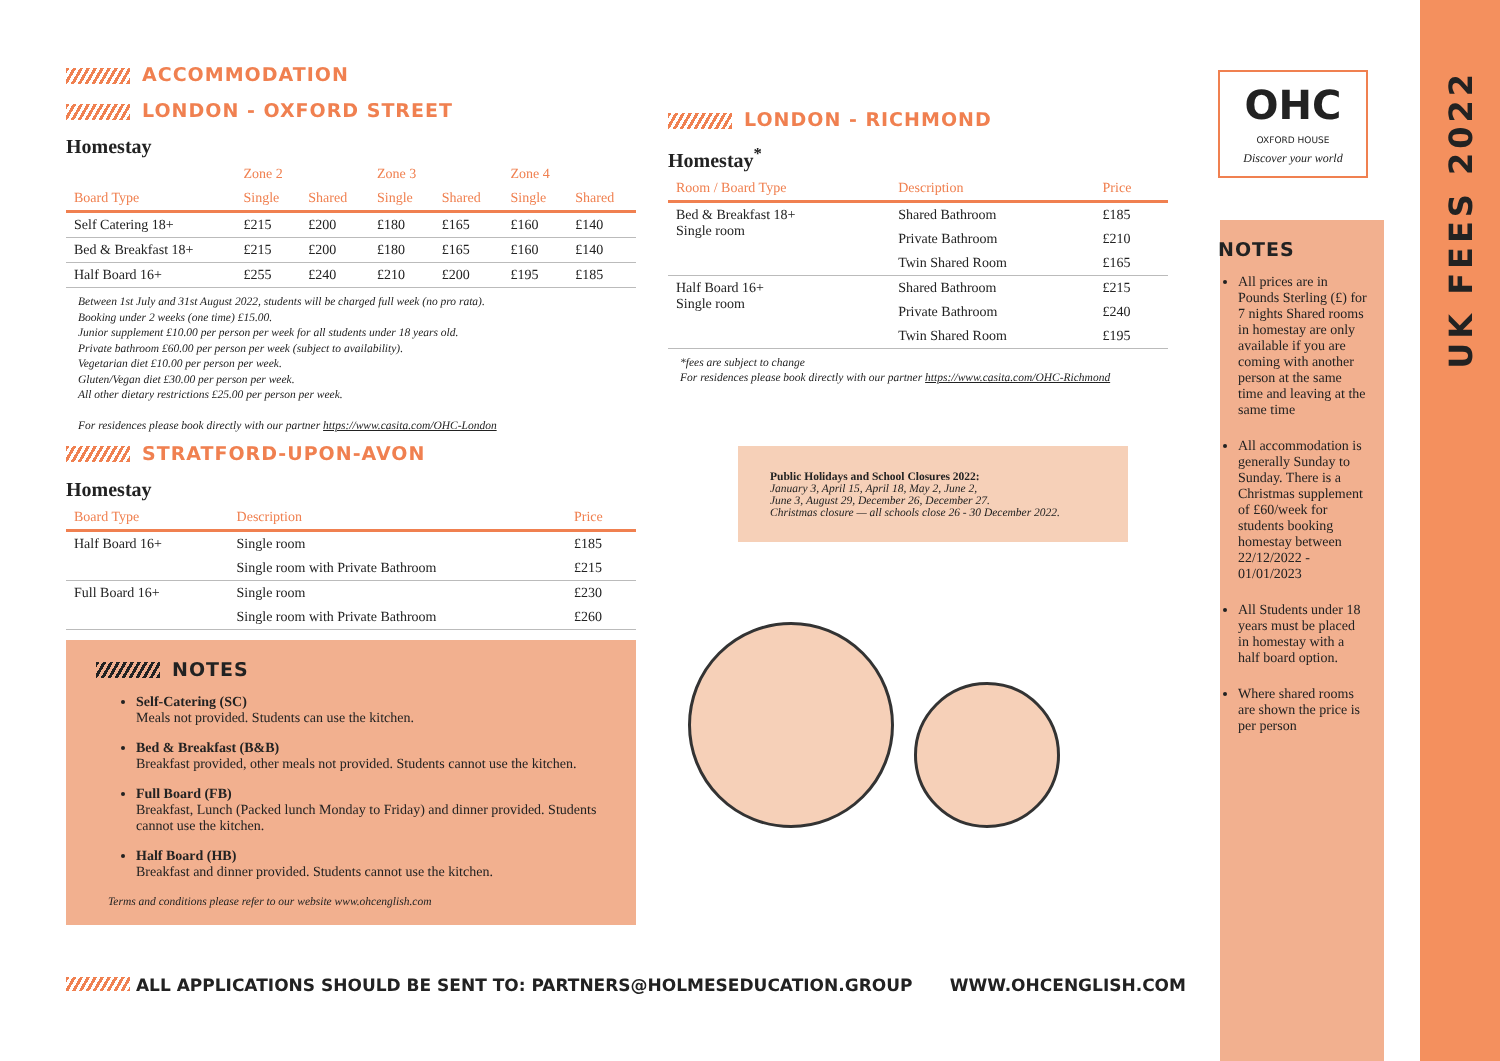UK FEES 2022
ACCOMMODATION
LONDON - OXFORD STREET
Homestay
| | Zone 2 | | Zone 3 | | Zone 4 | |
| --- | --- | --- | --- | --- | --- | --- |
| Board Type | Single | Shared | Single | Shared | Single | Shared |
| Self Catering 18+ | £215 | £200 | £180 | £165 | £160 | £140 |
| Bed & Breakfast 18+ | £215 | £200 | £180 | £165 | £160 | £140 |
| Half Board 16+ | £255 | £240 | £210 | £200 | £195 | £185 |
Between 1st July and 31st August 2022, students will be charged full week (no pro rata).
Booking under 2 weeks (one time) £15.00.
Junior supplement £10.00 per person per week for all students under 18 years old.
Private bathroom £60.00 per person per week (subject to availability).
Vegetarian diet £10.00 per person per week.
Gluten/Vegan diet £30.00 per person per week.
All other dietary restrictions £25.00 per person per week.
For residences please book directly with our partner https://www.casita.com/OHC-London
STRATFORD-UPON-AVON
Homestay
| Board Type | Description | Price |
| --- | --- | --- |
| Half Board 16+ | Single room | £185 |
| | Single room with Private Bathroom | £215 |
| Full Board 16+ | Single room | £230 |
| | Single room with Private Bathroom | £260 |
NOTES
Self-Catering (SC)
Meals not provided. Students can use the kitchen.
Bed & Breakfast (B&B)
Breakfast provided, other meals not provided. Students cannot use the kitchen.
Full Board (FB)
Breakfast, Lunch (Packed lunch Monday to Friday) and dinner provided. Students cannot use the kitchen.
Half Board (HB)
Breakfast and dinner provided. Students cannot use the kitchen.
Terms and conditions please refer to our website www.ohcenglish.com
LONDON - RICHMOND
Homestay<sup>*</sup>
| Room / Board Type | Description | Price |
| --- | --- | --- |
| Bed & Breakfast 18+ Single room | Shared Bathroom | £185 |
| | Private Bathroom | £210 |
| | Twin Shared Room | £165 |
| Half Board 16+ Single room | Shared Bathroom | £215 |
| | Private Bathroom | £240 |
| | Twin Shared Room | £195 |
*fees are subject to change
For residences please book directly with our partner https://www.casita.com/OHC-Richmond
Public Holidays and School Closures 2022:
January 3, April 15, April 18, May 2, June 2,
June 3, August 29, December 26, December 27.
Christmas closure — all schools close 26 - 30 December 2022.
OHC
OXFORD HOUSE
Discover your world
NOTES
All prices are in Pounds Sterling (£) for 7 nights Shared rooms in homestay are only available if you are coming with another person at the same time and leaving at the same time
All accommodation is generally Sunday to Sunday. There is a Christmas supplement of £60/week for students booking homestay between 22/12/2022 - 01/01/2023
All Students under 18 years must be placed in homestay with a half board option.
Where shared rooms are shown the price is per person
ALL APPLICATIONS SHOULD BE SENT TO: PARTNERS@HOLMESEDUCATION.GROUP WWW.OHCENGLISH.COM